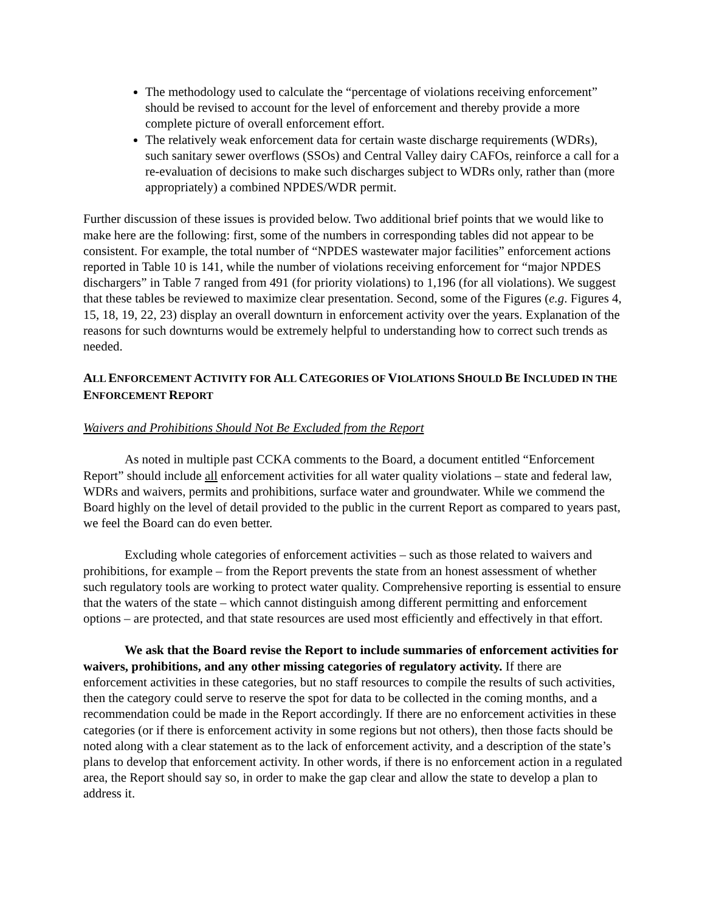The methodology used to calculate the “percentage of violations receiving enforcement” should be revised to account for the level of enforcement and thereby provide a more complete picture of overall enforcement effort.
The relatively weak enforcement data for certain waste discharge requirements (WDRs), such sanitary sewer overflows (SSOs) and Central Valley dairy CAFOs, reinforce a call for a re-evaluation of decisions to make such discharges subject to WDRs only, rather than (more appropriately) a combined NPDES/WDR permit.
Further discussion of these issues is provided below. Two additional brief points that we would like to make here are the following: first, some of the numbers in corresponding tables did not appear to be consistent. For example, the total number of “NPDES wastewater major facilities” enforcement actions reported in Table 10 is 141, while the number of violations receiving enforcement for “major NPDES dischargers” in Table 7 ranged from 491 (for priority violations) to 1,196 (for all violations). We suggest that these tables be reviewed to maximize clear presentation. Second, some of the Figures (e.g. Figures 4, 15, 18, 19, 22, 23) display an overall downturn in enforcement activity over the years. Explanation of the reasons for such downturns would be extremely helpful to understanding how to correct such trends as needed.
ALL ENFORCEMENT ACTIVITY FOR ALL CATEGORIES OF VIOLATIONS SHOULD BE INCLUDED IN THE ENFORCEMENT REPORT
Waivers and Prohibitions Should Not Be Excluded from the Report
As noted in multiple past CCKA comments to the Board, a document entitled “Enforcement Report” should include all enforcement activities for all water quality violations – state and federal law, WDRs and waivers, permits and prohibitions, surface water and groundwater. While we commend the Board highly on the level of detail provided to the public in the current Report as compared to years past, we feel the Board can do even better.
Excluding whole categories of enforcement activities – such as those related to waivers and prohibitions, for example – from the Report prevents the state from an honest assessment of whether such regulatory tools are working to protect water quality. Comprehensive reporting is essential to ensure that the waters of the state – which cannot distinguish among different permitting and enforcement options – are protected, and that state resources are used most efficiently and effectively in that effort.
We ask that the Board revise the Report to include summaries of enforcement activities for waivers, prohibitions, and any other missing categories of regulatory activity. If there are enforcement activities in these categories, but no staff resources to compile the results of such activities, then the category could serve to reserve the spot for data to be collected in the coming months, and a recommendation could be made in the Report accordingly. If there are no enforcement activities in these categories (or if there is enforcement activity in some regions but not others), then those facts should be noted along with a clear statement as to the lack of enforcement activity, and a description of the state’s plans to develop that enforcement activity. In other words, if there is no enforcement action in a regulated area, the Report should say so, in order to make the gap clear and allow the state to develop a plan to address it.